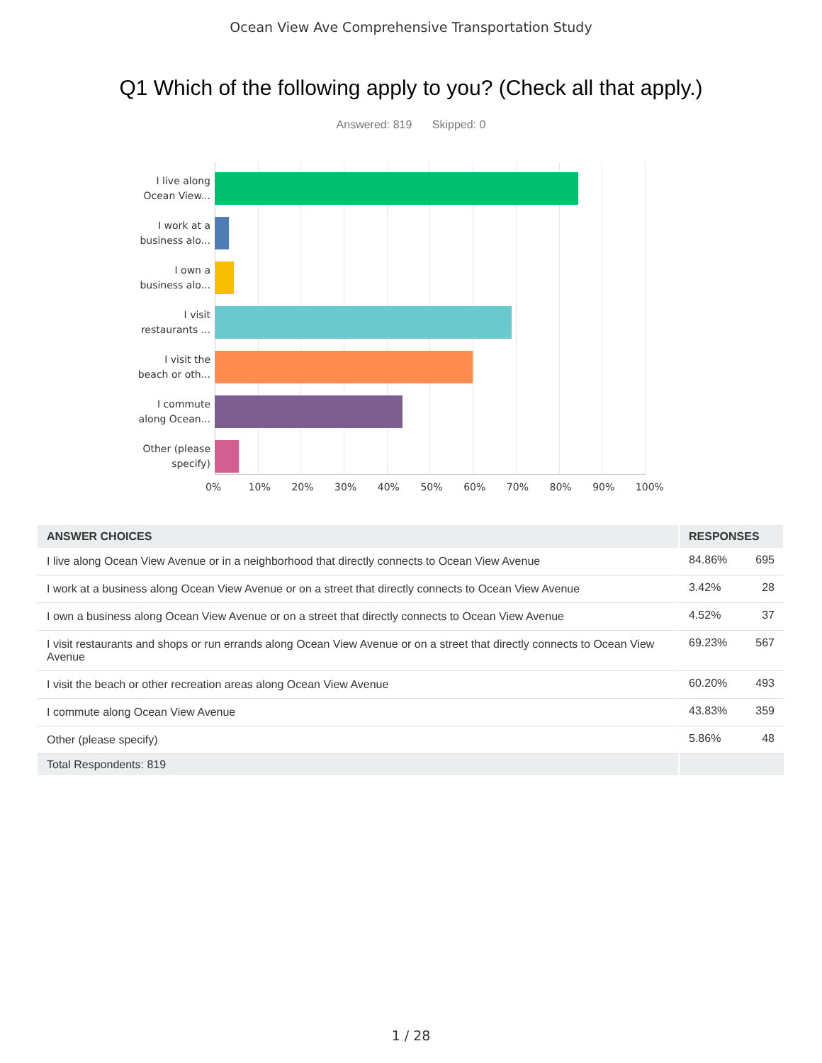Ocean View Ave Comprehensive Transportation Study
Q1 Which of the following apply to you? (Check all that apply.)
Answered: 819 Skipped: 0
I live along
Ocean View...
I work at a
business alo...
I own a
business alo...
I visit
restaurants ...
I visit the
beach or oth...
I commute
along Ocean...
Other (please
specify)
0% 10% 20% 30% 40% 50% 60% 70% 80% 90% 100%
| ANSWER CHOICES | RESPONSES | |
| --- | --- | --- |
| I live along Ocean View Avenue or in a neighborhood that directly connects to Ocean View Avenue | 84.86% | 695 |
| I work at a business along Ocean View Avenue or on a street that directly connects to Ocean View Avenue | 3.42% | 28 |
| I own a business along Ocean View Avenue or on a street that directly connects to Ocean View Avenue | 4.52% | 37 |
| I visit restaurants and shops or run errands along Ocean View Avenue or on a street that directly connects to Ocean View Avenue | 69.23% | 567 |
| I visit the beach or other recreation areas along Ocean View Avenue | 60.20% | 493 |
| I commute along Ocean View Avenue | 43.83% | 359 |
| Other (please specify) | 5.86% | 48 |
| Total Respondents: 819 | | |
1 / 28